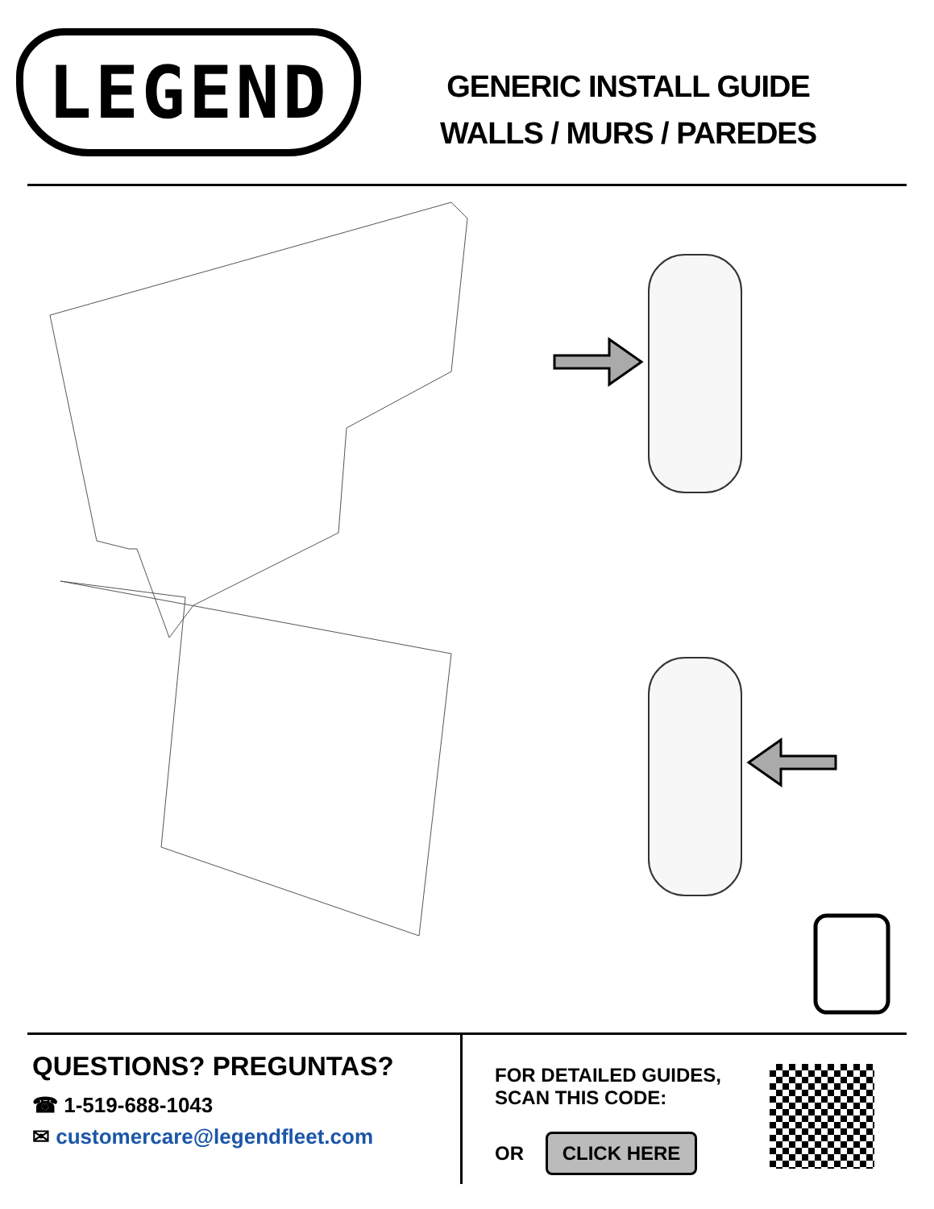LEGEND
GENERIC INSTALL GUIDE
WALLS / MURS / PAREDES
QUESTIONS? PREGUNTAS?
☎ 1-519-688-1043
✉ customercare@legendfleet.com
FOR DETAILED GUIDES,
SCAN THIS CODE:
OR CLICK HERE